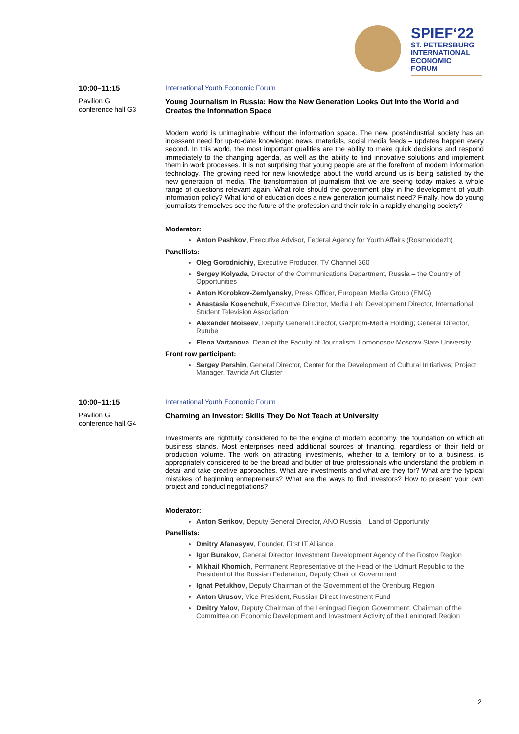SPIEF‘22
ST. PETERSBURG
INTERNATIONAL
ECONOMIC
FORUM
10:00–11:15
Pavilion G
conference hall G3
International Youth Economic Forum
Young Journalism in Russia: How the New Generation Looks Out Into the World and Creates the Information Space
Modern world is unimaginable without the information space. The new, post-industrial society has an incessant need for up-to-date knowledge: news, materials, social media feeds – updates happen every second. In this world, the most important qualities are the ability to make quick decisions and respond immediately to the changing agenda, as well as the ability to find innovative solutions and implement them in work processes. It is not surprising that young people are at the forefront of modern information technology. The growing need for new knowledge about the world around us is being satisfied by the new generation of media. The transformation of journalism that we are seeing today makes a whole range of questions relevant again. What role should the government play in the development of youth information policy? What kind of education does a new generation journalist need? Finally, how do young journalists themselves see the future of the profession and their role in a rapidly changing society?
Moderator:
Anton Pashkov, Executive Advisor, Federal Agency for Youth Affairs (Rosmolodezh)
Panellists:
Oleg Gorodnichiy, Executive Producer, TV Channel 360
Sergey Kolyada, Director of the Communications Department, Russia – the Country of Opportunities
Anton Korobkov-Zemlyansky, Press Officer, European Media Group (EMG)
Anastasia Kosenchuk, Executive Director, Media Lab; Development Director, International Student Television Association
Alexander Moiseev, Deputy General Director, Gazprom-Media Holding; General Director, Rutube
Elena Vartanova, Dean of the Faculty of Journalism, Lomonosov Moscow State University
Front row participant:
Sergey Pershin, General Director, Center for the Development of Cultural Initiatives; Project Manager, Tavrida Art Cluster
10:00–11:15
Pavilion G
conference hall G4
International Youth Economic Forum
Charming an Investor: Skills They Do Not Teach at University
Investments are rightfully considered to be the engine of modern economy, the foundation on which all business stands. Most enterprises need additional sources of financing, regardless of their field or production volume. The work on attracting investments, whether to a territory or to a business, is appropriately considered to be the bread and butter of true professionals who understand the problem in detail and take creative approaches. What are investments and what are they for? What are the typical mistakes of beginning entrepreneurs? What are the ways to find investors? How to present your own project and conduct negotiations?
Moderator:
Anton Serikov, Deputy General Director, ANO Russia – Land of Opportunity
Panellists:
Dmitry Afanasyev, Founder, First IT Alliance
Igor Burakov, General Director, Investment Development Agency of the Rostov Region
Mikhail Khomich, Permanent Representative of the Head of the Udmurt Republic to the President of the Russian Federation, Deputy Chair of Government
Ignat Petukhov, Deputy Chairman of the Government of the Orenburg Region
Anton Urusov, Vice President, Russian Direct Investment Fund
Dmitry Yalov, Deputy Chairman of the Leningrad Region Government, Chairman of the Committee on Economic Development and Investment Activity of the Leningrad Region
2